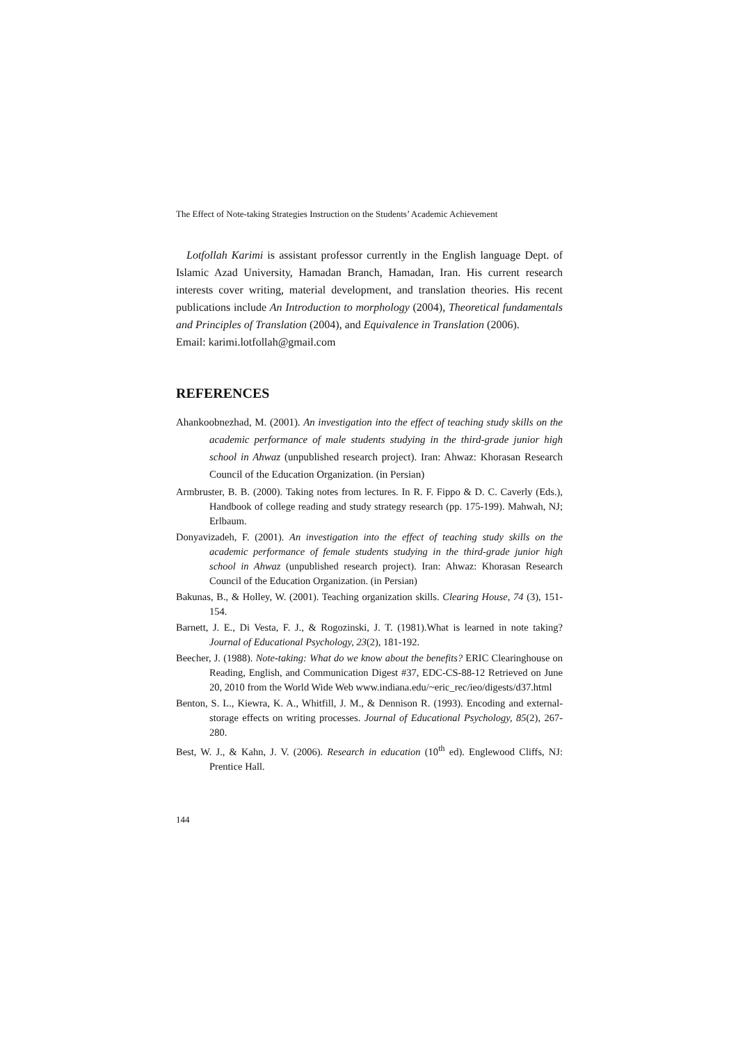The Effect of Note-taking Strategies Instruction on the Students’ Academic Achievement
Lotfollah Karimi is assistant professor currently in the English language Dept. of Islamic Azad University, Hamadan Branch, Hamadan, Iran. His current research interests cover writing, material development, and translation theories. His recent publications include An Introduction to morphology (2004), Theoretical fundamentals and Principles of Translation (2004), and Equivalence in Translation (2006).
Email: karimi.lotfollah@gmail.com
REFERENCES
Ahankoobnezhad, M. (2001). An investigation into the effect of teaching study skills on the academic performance of male students studying in the third-grade junior high school in Ahwaz (unpublished research project). Iran: Ahwaz: Khorasan Research Council of the Education Organization. (in Persian)
Armbruster, B. B. (2000). Taking notes from lectures. In R. F. Fippo & D. C. Caverly (Eds.), Handbook of college reading and study strategy research (pp. 175-199). Mahwah, NJ; Erlbaum.
Donyavizadeh, F. (2001). An investigation into the effect of teaching study skills on the academic performance of female students studying in the third-grade junior high school in Ahwaz (unpublished research project). Iran: Ahwaz: Khorasan Research Council of the Education Organization. (in Persian)
Bakunas, B., & Holley, W. (2001). Teaching organization skills. Clearing House, 74 (3), 151-154.
Barnett, J. E., Di Vesta, F. J., & Rogozinski, J. T. (1981).What is learned in note taking? Journal of Educational Psychology, 23(2), 181-192.
Beecher, J. (1988). Note-taking: What do we know about the benefits? ERIC Clearinghouse on Reading, English, and Communication Digest #37, EDC-CS-88-12 Retrieved on June 20, 2010 from the World Wide Web www.indiana.edu/~eric_rec/ieo/digests/d37.html
Benton, S. L., Kiewra, K. A., Whitfill, J. M., & Dennison R. (1993). Encoding and external-storage effects on writing processes. Journal of Educational Psychology, 85(2), 267-280.
Best, W. J., & Kahn, J. V. (2006). Research in education (10<sup>th</sup> ed). Englewood Cliffs, NJ: Prentice Hall.
144